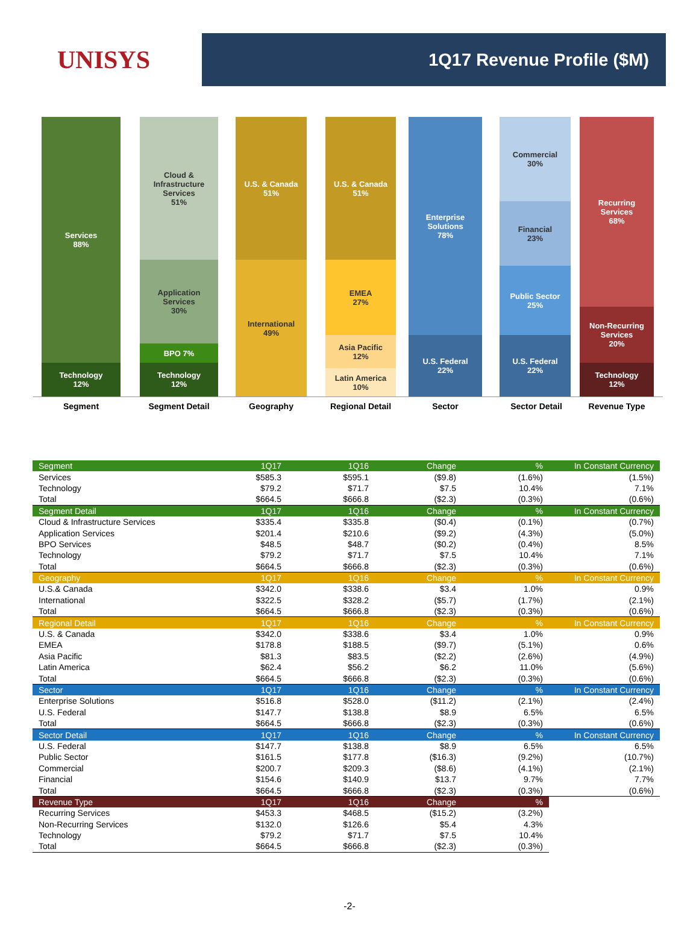UNISYS
1Q17 Revenue Profile ($M)
Services
88%
Technology
12%
Cloud &
Infrastructure
Services
51%
Application
Services
30%
BPO 7%
Technology
12%
U.S. & Canada
51%
International
49%
U.S. & Canada
51%
EMEA
27%
Asia Pacific
12%
Latin America
10%
Enterprise
Solutions
78%
U.S. Federal
22%
Commercial
30%
Financial
23%
Public Sector
25%
U.S. Federal
22%
Recurring
Services
68%
Non-Recurring
Services
20%
Technology
12%
Segment Segment Detail Geography Regional Detail Sector Sector Detail Revenue Type
| Segment | 1Q17 | 1Q16 | Change | % | In Constant Currency |
| Services | $585.3 | $595.1 | ($9.8) | (1.6%) | (1.5%) |
| Technology | $79.2 | $71.7 | $7.5 | 10.4% | 7.1% |
| Total | $664.5 | $666.8 | ($2.3) | (0.3%) | (0.6%) |
| Segment Detail | 1Q17 | 1Q16 | Change | % | In Constant Currency |
| Cloud & Infrastructure Services | $335.4 | $335.8 | ($0.4) | (0.1%) | (0.7%) |
| Application Services | $201.4 | $210.6 | ($9.2) | (4.3%) | (5.0%) |
| BPO Services | $48.5 | $48.7 | ($0.2) | (0.4%) | 8.5% |
| Technology | $79.2 | $71.7 | $7.5 | 10.4% | 7.1% |
| Total | $664.5 | $666.8 | ($2.3) | (0.3%) | (0.6%) |
| Geography | 1Q17 | 1Q16 | Change | % | In Constant Currency |
| U.S.& Canada | $342.0 | $338.6 | $3.4 | 1.0% | 0.9% |
| International | $322.5 | $328.2 | ($5.7) | (1.7%) | (2.1%) |
| Total | $664.5 | $666.8 | ($2.3) | (0.3%) | (0.6%) |
| Regional Detail | 1Q17 | 1Q16 | Change | % | In Constant Currency |
| U.S. & Canada | $342.0 | $338.6 | $3.4 | 1.0% | 0.9% |
| EMEA | $178.8 | $188.5 | ($9.7) | (5.1%) | 0.6% |
| Asia Pacific | $81.3 | $83.5 | ($2.2) | (2.6%) | (4.9%) |
| Latin America | $62.4 | $56.2 | $6.2 | 11.0% | (5.6%) |
| Total | $664.5 | $666.8 | ($2.3) | (0.3%) | (0.6%) |
| Sector | 1Q17 | 1Q16 | Change | % | In Constant Currency |
| Enterprise Solutions | $516.8 | $528.0 | ($11.2) | (2.1%) | (2.4%) |
| U.S. Federal | $147.7 | $138.8 | $8.9 | 6.5% | 6.5% |
| Total | $664.5 | $666.8 | ($2.3) | (0.3%) | (0.6%) |
| Sector Detail | 1Q17 | 1Q16 | Change | % | In Constant Currency |
| U.S. Federal | $147.7 | $138.8 | $8.9 | 6.5% | 6.5% |
| Public Sector | $161.5 | $177.8 | ($16.3) | (9.2%) | (10.7%) |
| Commercial | $200.7 | $209.3 | ($8.6) | (4.1%) | (2.1%) |
| Financial | $154.6 | $140.9 | $13.7 | 9.7% | 7.7% |
| Total | $664.5 | $666.8 | ($2.3) | (0.3%) | (0.6%) |
| Revenue Type | 1Q17 | 1Q16 | Change | % | |
| Recurring Services | $453.3 | $468.5 | ($15.2) | (3.2%) | |
| Non-Recurring Services | $132.0 | $126.6 | $5.4 | 4.3% | |
| Technology | $79.2 | $71.7 | $7.5 | 10.4% | |
| Total | $664.5 | $666.8 | ($2.3) | (0.3%) | |
-2-